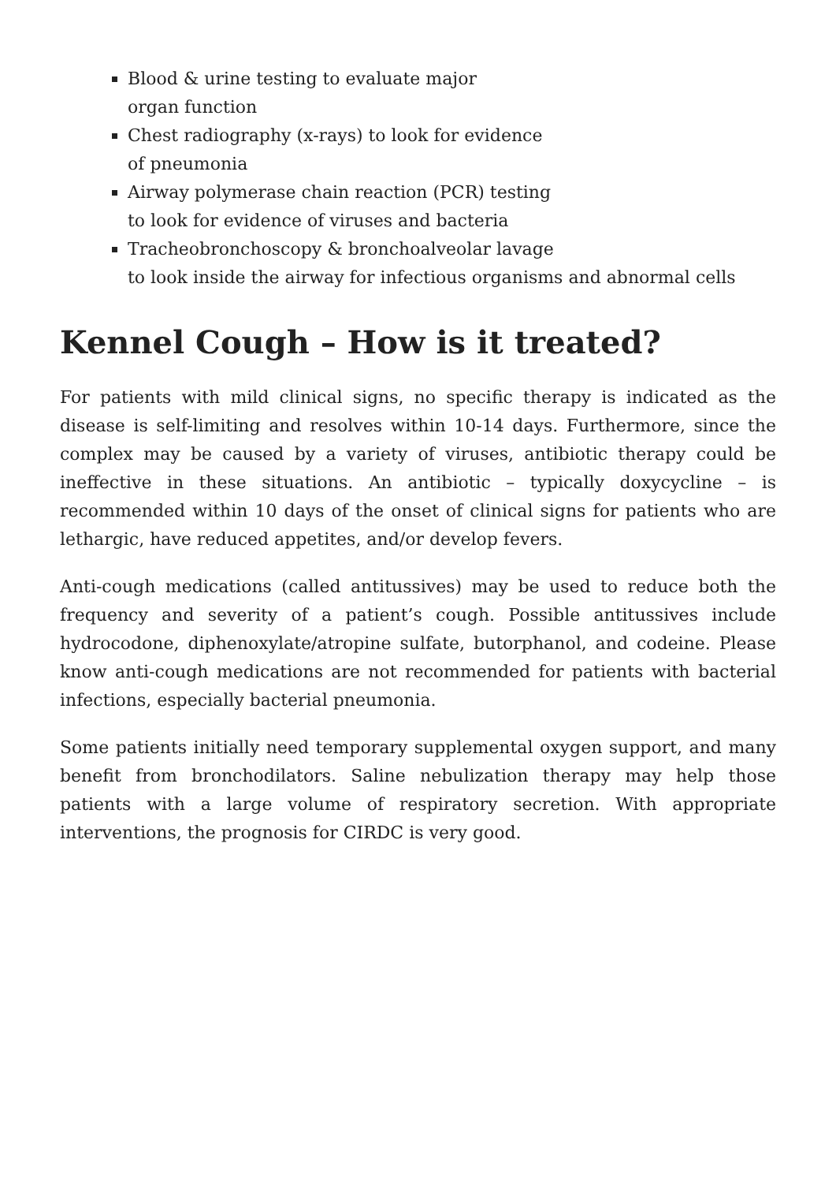Blood & urine testing to evaluate major
organ function
Chest radiography (x-rays) to look for evidence
of pneumonia
Airway polymerase chain reaction (PCR) testing
to look for evidence of viruses and bacteria
Tracheobronchoscopy & bronchoalveolar lavage
to look inside the airway for infectious organisms and abnormal cells
Kennel Cough – How is it treated?
For patients with mild clinical signs, no specific therapy is indicated as the disease is self-limiting and resolves within 10-14 days. Furthermore, since the complex may be caused by a variety of viruses, antibiotic therapy could be ineffective in these situations. An antibiotic – typically doxycycline – is recommended within 10 days of the onset of clinical signs for patients who are lethargic, have reduced appetites, and/or develop fevers.
Anti-cough medications (called antitussives) may be used to reduce both the frequency and severity of a patient’s cough. Possible antitussives include hydrocodone, diphenoxylate/atropine sulfate, butorphanol, and codeine. Please know anti-cough medications are not recommended for patients with bacterial infections, especially bacterial pneumonia.
Some patients initially need temporary supplemental oxygen support, and many benefit from bronchodilators. Saline nebulization therapy may help those patients with a large volume of respiratory secretion. With appropriate interventions, the prognosis for CIRDC is very good.